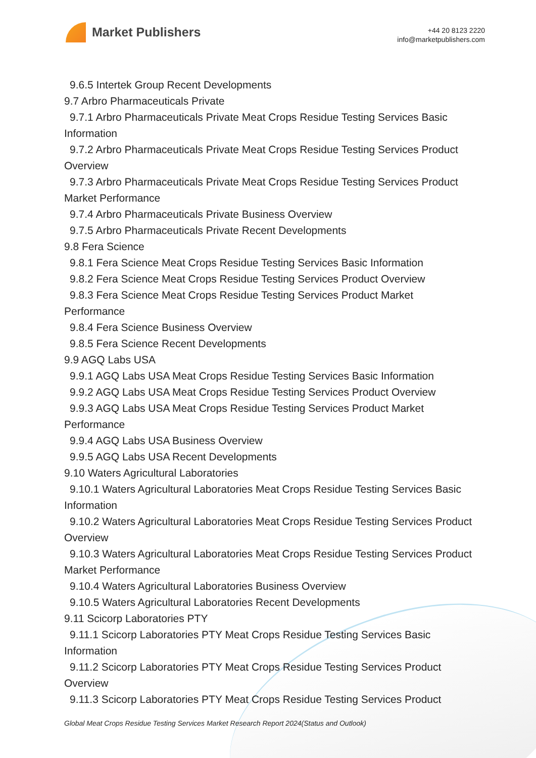Market Publishers
+44 20 8123 2220
info@marketpublishers.com
9.6.5 Intertek Group Recent Developments
9.7 Arbro Pharmaceuticals Private
9.7.1 Arbro Pharmaceuticals Private Meat Crops Residue Testing Services Basic
Information
9.7.2 Arbro Pharmaceuticals Private Meat Crops Residue Testing Services Product
Overview
9.7.3 Arbro Pharmaceuticals Private Meat Crops Residue Testing Services Product
Market Performance
9.7.4 Arbro Pharmaceuticals Private Business Overview
9.7.5 Arbro Pharmaceuticals Private Recent Developments
9.8 Fera Science
9.8.1 Fera Science Meat Crops Residue Testing Services Basic Information
9.8.2 Fera Science Meat Crops Residue Testing Services Product Overview
9.8.3 Fera Science Meat Crops Residue Testing Services Product Market
Performance
9.8.4 Fera Science Business Overview
9.8.5 Fera Science Recent Developments
9.9 AGQ Labs USA
9.9.1 AGQ Labs USA Meat Crops Residue Testing Services Basic Information
9.9.2 AGQ Labs USA Meat Crops Residue Testing Services Product Overview
9.9.3 AGQ Labs USA Meat Crops Residue Testing Services Product Market
Performance
9.9.4 AGQ Labs USA Business Overview
9.9.5 AGQ Labs USA Recent Developments
9.10 Waters Agricultural Laboratories
9.10.1 Waters Agricultural Laboratories Meat Crops Residue Testing Services Basic
Information
9.10.2 Waters Agricultural Laboratories Meat Crops Residue Testing Services Product
Overview
9.10.3 Waters Agricultural Laboratories Meat Crops Residue Testing Services Product
Market Performance
9.10.4 Waters Agricultural Laboratories Business Overview
9.10.5 Waters Agricultural Laboratories Recent Developments
9.11 Scicorp Laboratories PTY
9.11.1 Scicorp Laboratories PTY Meat Crops Residue Testing Services Basic
Information
9.11.2 Scicorp Laboratories PTY Meat Crops Residue Testing Services Product
Overview
9.11.3 Scicorp Laboratories PTY Meat Crops Residue Testing Services Product
Global Meat Crops Residue Testing Services Market Research Report 2024(Status and Outlook)